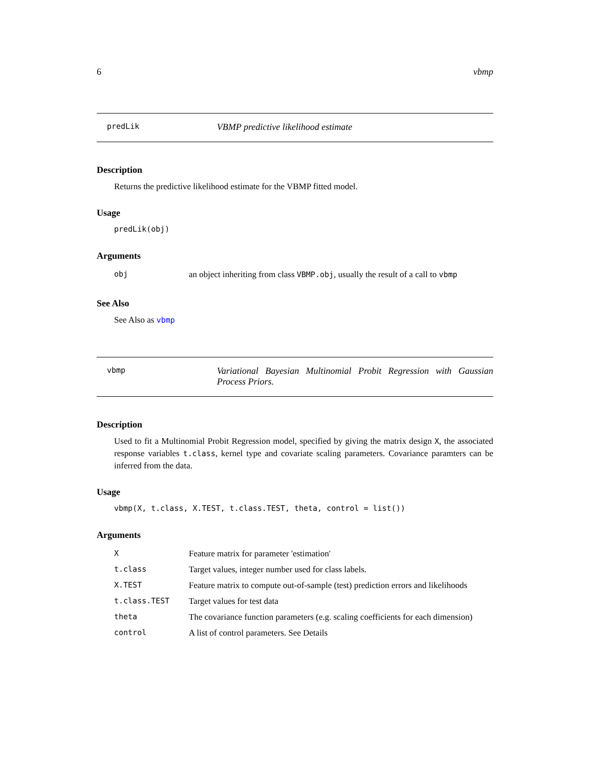6 vbmp
predLik
VBMP predictive likelihood estimate
Description
Returns the predictive likelihood estimate for the VBMP fitted model.
Usage
predLik(obj)
Arguments
| obj | an object inheriting from class VBMP.obj , usually the result of a call to vbmp |
See Also
See Also as vbmp
vbmp
Variational Bayesian Multinomial Probit Regression with Gaussian Process Priors.
Description
Used to fit a Multinomial Probit Regression model, specified by giving the matrix design X, the associated response variables t.class, kernel type and covariate scaling parameters. Covariance paramters can be inferred from the data.
Usage
vbmp(X, t.class, X.TEST, t.class.TEST, theta, control = list())
Arguments
| X | Feature matrix for parameter 'estimation' |
| t.class | Target values, integer number used for class labels. |
| X.TEST | Feature matrix to compute out-of-sample (test) prediction errors and likelihoods |
| t.class.TEST | Target values for test data |
| theta | The covariance function parameters (e.g. scaling coefficients for each dimension) |
| control | A list of control parameters. See Details |